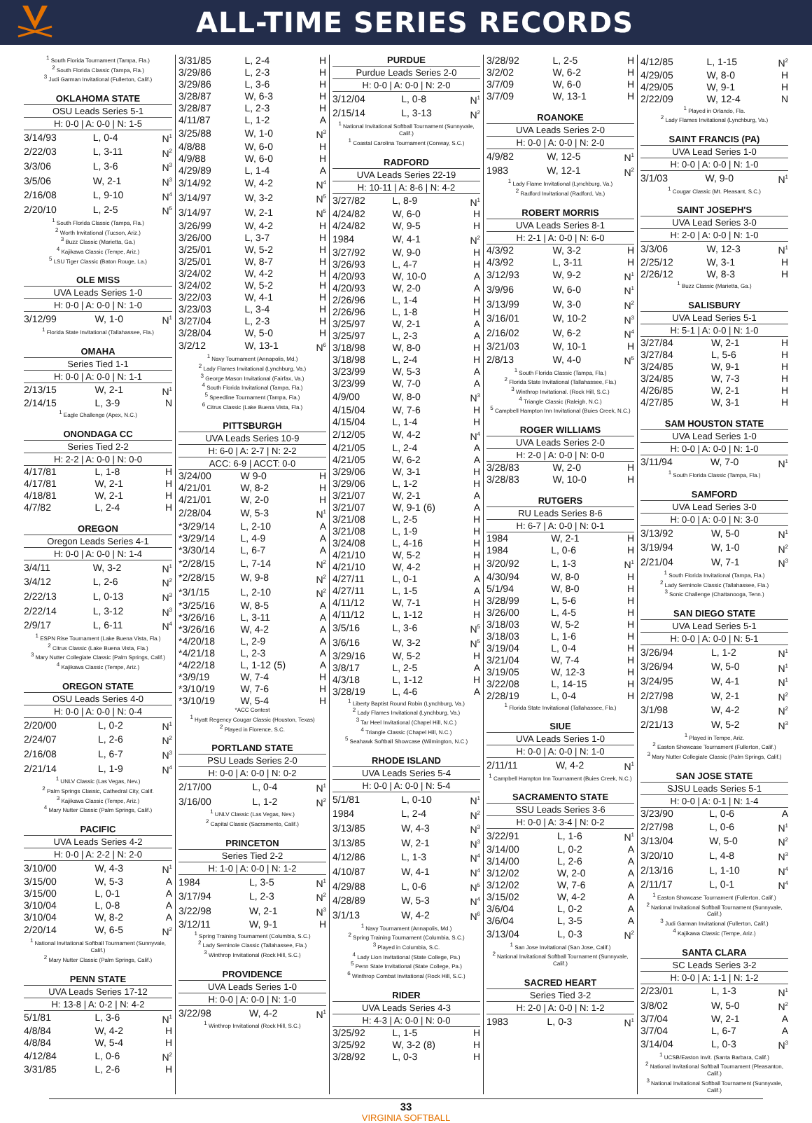ALL-TIME SERIES RECORDS
<sup>1</sup> South Florida Tournament (Tampa, Fla.)
<sup>2</sup> South Florida Classic (Tampa, Fla.)
<sup>3</sup> Judi Garman Invitational (Fullerton, Calif.)
OKLAHOMA STATE
OSU Leads Series 5-1
H: 0-0 | A: 0-0 | N: 1-5
| 3/14/93 | L, 0-4 | N<sup>1</sup> |
| 2/22/03 | L, 3-11 | N<sup>2</sup> |
| 3/3/06 | L, 3-6 | N<sup>3</sup> |
| 3/5/06 | W, 2-1 | N<sup>3</sup> |
| 2/16/08 | L, 9-10 | N<sup>4</sup> |
| 2/20/10 | L, 2-5 | N<sup>5</sup> |
<sup>1</sup> South Florida Classic (Tampa, Fla.)
<sup>2</sup> Worth Invitational (Tucson, Ariz.)
<sup>3</sup> Buzz Classic (Marietta, Ga.)
<sup>4</sup> Kajikawa Classic (Tempe, Ariz.)
<sup>5</sup> LSU Tiger Classic (Baton Rouge, La.)
OLE MISS
UVA Leads Series 1-0
H: 0-0 | A: 0-0 | N: 1-0
| 3/12/99 | W, 1-0 | N<sup>1</sup> |
<sup>1</sup> Florida State Invitational (Tallahassee, Fla.)
OMAHA
Series Tied 1-1
H: 0-0 | A: 0-0 | N: 1-1
| 2/13/15 | W, 2-1 | N<sup>1</sup> |
| 2/14/15 | L, 3-9 | N |
<sup>1</sup> Eagle Challenge (Apex, N.C.)
ONONDAGA CC
Series Tied 2-2
H: 2-2 | A: 0-0 | N: 0-0
| 4/17/81 | L, 1-8 | H |
| 4/17/81 | W, 2-1 | H |
| 4/18/81 | W, 2-1 | H |
| 4/7/82 | L, 2-4 | H |
OREGON
Oregon Leads Series 4-1
H: 0-0 | A: 0-0 | N: 1-4
| 3/4/11 | W, 3-2 | N<sup>1</sup> |
| 3/4/12 | L, 2-6 | N<sup>2</sup> |
| 2/22/13 | L, 0-13 | N<sup>3</sup> |
| 2/22/14 | L, 3-12 | N<sup>3</sup> |
| 2/9/17 | L, 6-11 | N<sup>4</sup> |
<sup>1</sup> ESPN Rise Tournament (Lake Buena Vista, Fla.)
<sup>2</sup> Citrus Classic (Lake Buena Vista, Fla.)
<sup>3</sup> Mary Nutter Collegiate Classic (Palm Springs, Calif.)
<sup>4</sup> Kajikawa Classic (Tempe, Ariz.)
OREGON STATE
OSU Leads Series 4-0
H: 0-0 | A: 0-0 | N: 0-4
| 2/20/00 | L, 0-2 | N<sup>1</sup> |
| 2/24/07 | L, 2-6 | N<sup>2</sup> |
| 2/16/08 | L, 6-7 | N<sup>3</sup> |
| 2/21/14 | L, 1-9 | N<sup>4</sup> |
<sup>1</sup> UNLV Classic (Las Vegas, Nev.)
<sup>2</sup> Palm Springs Classic, Cathedral City, Calif.
<sup>3</sup> Kajikawa Classic (Tempe, Ariz.)
<sup>4</sup> Mary Nutter Classic (Palm Springs, Calif.)
PACIFIC
UVA Leads Series 4-2
H: 0-0 | A: 2-2 | N: 2-0
| 3/10/00 | W, 4-3 | N<sup>1</sup> |
| 3/15/00 | W, 5-3 | A |
| 3/15/00 | L, 0-1 | A |
| 3/10/04 | L, 0-8 | A |
| 3/10/04 | W, 8-2 | A |
| 2/20/14 | W, 6-5 | N<sup>2</sup> |
<sup>1</sup> National Invitational Softball Tournament (Sunnyvale, Calif.)
<sup>2</sup> Mary Nutter Classic (Palm Springs, Calif.)
PENN STATE
UVA Leads Series 17-12
H: 13-8 | A: 0-2 | N: 4-2
| 5/1/81 | L, 3-6 | N<sup>1</sup> |
| 4/8/84 | W, 4-2 | H |
| 4/8/84 | W, 5-4 | H |
| 4/12/84 | L, 0-6 | N<sup>2</sup> |
| 3/31/85 | L, 2-6 | H |
| 3/31/85 | L, 2-4 | H |
| 3/29/86 | L, 2-3 | H |
| 3/29/86 | L, 3-6 | H |
| 3/28/87 | W, 6-3 | H |
| 3/28/87 | L, 2-3 | H |
| 4/11/87 | L, 1-2 | A |
| 3/25/88 | W, 1-0 | N<sup>3</sup> |
| 4/8/88 | W, 6-0 | H |
| 4/9/88 | W, 6-0 | H |
| 4/29/89 | L, 1-4 | A |
| 3/14/92 | W, 4-2 | N<sup>4</sup> |
| 3/14/97 | W, 3-2 | N<sup>5</sup> |
| 3/14/97 | W, 2-1 | N<sup>5</sup> |
| 3/26/99 | W, 4-2 | H |
| 3/26/00 | L, 3-7 | H |
| 3/25/01 | W, 5-2 | H |
| 3/25/01 | W, 8-7 | H |
| 3/24/02 | W, 4-2 | H |
| 3/24/02 | W, 5-2 | H |
| 3/22/03 | W, 4-1 | H |
| 3/23/03 | L, 3-4 | H |
| 3/27/04 | L, 2-3 | H |
| 3/28/04 | W, 5-0 | H |
| 3/2/12 | W, 13-1 | N<sup>6</sup> |
<sup>1</sup> Navy Tournament (Annapolis, Md.)
<sup>2</sup> Lady Flames Invitational (Lynchburg, Va.)
<sup>3</sup> George Mason Invitational (Fairfax, Va.)
<sup>4</sup> South Florida Invitational (Tampa, Fla.)
<sup>5</sup> Speedline Tournament (Tampa, Fla.)
<sup>6</sup> Citrus Classic (Lake Buena Vista, Fla.)
PITTSBURGH
UVA Leads Series 10-9
H: 6-0 | A: 2-7 | N: 2-2
ACC: 6-9 | ACCT: 0-0
| 3/24/00 | W 9-0 | H |
| 4/21/01 | W, 8-2 | H |
| 4/21/01 | W, 2-0 | H |
| 2/28/04 | W, 5-3 | N<sup>1</sup> |
| *3/29/14 | L, 2-10 | A |
| *3/29/14 | L, 4-9 | A |
| *3/30/14 | L, 6-7 | A |
| *2/28/15 | L, 7-14 | N<sup>2</sup> |
| *2/28/15 | W, 9-8 | N<sup>2</sup> |
| *3/1/15 | L, 2-10 | N<sup>2</sup> |
| *3/25/16 | W, 8-5 | A |
| *3/26/16 | L, 3-11 | A |
| *3/26/16 | W, 4-2 | A |
| *4/20/18 | L, 2-9 | A |
| *4/21/18 | L, 2-3 | A |
| *4/22/18 | L, 1-12 (5) | A |
| *3/9/19 | W, 7-4 | H |
| *3/10/19 | W, 7-6 | H |
| *3/10/19 | W, 5-4 | H |
*ACC Contest
<sup>1</sup> Hyatt Regency Cougar Classic (Houston, Texas)
<sup>2</sup> Played in Florence, S.C.
PORTLAND STATE
PSU Leads Series 2-0
H: 0-0 | A: 0-0 | N: 0-2
| 2/17/00 | L, 0-4 | N<sup>1</sup> |
| 3/16/00 | L, 1-2 | N<sup>2</sup> |
<sup>1</sup> UNLV Classic (Las Vegas, Nev.)
<sup>2</sup> Capital Classic (Sacramento, Calif.)
PRINCETON
Series Tied 2-2
H: 1-0 | A: 0-0 | N: 1-2
| 1984 | L, 3-5 | N<sup>1</sup> |
| 3/17/94 | L, 2-3 | N<sup>2</sup> |
| 3/22/98 | W, 2-1 | N<sup>3</sup> |
| 3/12/11 | W, 9-1 | H |
<sup>1</sup> Spring Training Tournament (Columbia, S.C.)
<sup>2</sup> Lady Seminole Classic (Tallahassee, Fla.)
<sup>3</sup> Winthrop Invitational (Rock Hill, S.C.)
PROVIDENCE
UVA Leads Series 1-0
H: 0-0 | A: 0-0 | N: 1-0
| 3/22/98 | W, 4-2 | N<sup>1</sup> |
<sup>1</sup> Winthrop Invitational (Rock Hill, S.C.)
PURDUE
Purdue Leads Series 2-0
H: 0-0 | A: 0-0 | N: 2-0
| 3/12/04 | L, 0-8 | N<sup>1</sup> |
| 2/15/14 | L, 3-13 | N<sup>2</sup> |
<sup>1</sup> National Invitational Softball Tournament (Sunnyvale, Calif.)
<sup>1</sup> Coastal Carolina Tournament (Conway, S.C.)
RADFORD
UVA Leads Series 22-19
H: 10-11 | A: 8-6 | N: 4-2
| 3/27/82 | L, 8-9 | N<sup>1</sup> |
| 4/24/82 | W, 6-0 | H |
| 4/24/82 | W, 9-5 | H |
| 1984 | W, 4-1 | N<sup>2</sup> |
| 3/27/92 | W, 9-0 | H |
| 3/26/93 | L, 4-7 | H |
| 4/20/93 | W, 10-0 | A |
| 4/20/93 | W, 2-0 | A |
| 2/26/96 | L, 1-4 | H |
| 2/26/96 | L, 1-8 | H |
| 3/25/97 | W, 2-1 | A |
| 3/25/97 | L, 2-3 | A |
| 3/18/98 | W, 8-0 | H |
| 3/18/98 | L, 2-4 | H |
| 3/23/99 | W, 5-3 | A |
| 3/23/99 | W, 7-0 | A |
| 4/9/00 | W, 8-0 | N<sup>3</sup> |
| 4/15/04 | W, 7-6 | H |
| 4/15/04 | L, 1-4 | H |
| 2/12/05 | W, 4-2 | N<sup>4</sup> |
| 4/21/05 | L, 2-4 | A |
| 4/21/05 | W, 6-2 | A |
| 3/29/06 | W, 3-1 | H |
| 3/29/06 | L, 1-2 | H |
| 3/21/07 | W, 2-1 | A |
| 3/21/07 | W, 9-1 (6) | A |
| 3/21/08 | L, 2-5 | H |
| 3/21/08 | L, 1-9 | H |
| 3/24/08 | L, 4-16 | H |
| 4/21/10 | W, 5-2 | H |
| 4/21/10 | W, 4-2 | H |
| 4/27/11 | L, 0-1 | A |
| 4/27/11 | L, 1-5 | A |
| 4/11/12 | W, 7-1 | H |
| 4/11/12 | L, 1-12 | H |
| 3/5/16 | L, 3-6 | N<sup>5</sup> |
| 3/6/16 | W, 3-2 | N<sup>5</sup> |
| 3/29/16 | W, 5-2 | H |
| 3/8/17 | L, 2-5 | A |
| 4/3/18 | L, 1-12 | H |
| 3/28/19 | L, 4-6 | A |
<sup>1</sup> Liberty Baptist Round Robin (Lynchburg, Va.)
<sup>2</sup> Lady Flames Invitational (Lynchburg, Va.)
<sup>3</sup> Tar Heel Invitational (Chapel Hill, N.C.)
<sup>4</sup> Triangle Classic (Chapel Hill, N.C.)
<sup>5</sup> Seahawk Softball Showcase (Wilmington, N.C.)
RHODE ISLAND
UVA Leads Series 5-4
H: 0-0 | A: 0-0 | N: 5-4
| 5/1/81 | L, 0-10 | N<sup>1</sup> |
| 1984 | L, 2-4 | N<sup>2</sup> |
| 3/13/85 | W, 4-3 | N<sup>3</sup> |
| 3/13/85 | W, 2-1 | N<sup>3</sup> |
| 4/12/86 | L, 1-3 | N<sup>4</sup> |
| 4/10/87 | W, 4-1 | N<sup>4</sup> |
| 4/29/88 | L, 0-6 | N<sup>5</sup> |
| 4/28/89 | W, 5-3 | N<sup>4</sup> |
| 3/1/13 | W, 4-2 | N<sup>6</sup> |
<sup>1</sup> Navy Tournament (Annapolis, Md.)
<sup>2</sup> Spring Training Tournament (Columbia, S.C.)
<sup>3</sup> Played in Columbia, S.C.
<sup>4</sup> Lady Lion Invitational (State College, Pa.)
<sup>5</sup> Penn State Invitational (State College, Pa.)
<sup>6</sup> Winthrop Combat Invitational (Rock Hill, S.C.)
RIDER
UVA Leads Series 4-3
H: 4-3 | A: 0-0 | N: 0-0
| 3/25/92 | L, 1-5 | H |
| 3/25/92 | W, 3-2 (8) | H |
| 3/28/92 | L, 0-3 | H |
| 3/28/92 | L, 2-5 | H |
| 3/2/02 | W, 6-2 | H |
| 3/7/09 | W, 6-0 | H |
| 3/7/09 | W, 13-1 | H |
ROANOKE
UVA Leads Series 2-0
H: 0-0 | A: 0-0 | N: 2-0
| 4/9/82 | W, 12-5 | N<sup>1</sup> |
| 1983 | W, 12-1 | N<sup>2</sup> |
<sup>1</sup> Lady Flame Invitational (Lynchburg, Va.)
<sup>2</sup> Radford Invitational (Radford, Va.)
ROBERT MORRIS
UVA Leads Series 8-1
H: 2-1 | A: 0-0 | N: 6-0
| 4/3/92 | W, 3-2 | H |
| 4/3/92 | L, 3-11 | H |
| 3/12/93 | W, 9-2 | N<sup>1</sup> |
| 3/9/96 | W, 6-0 | N<sup>1</sup> |
| 3/13/99 | W, 3-0 | N<sup>2</sup> |
| 3/16/01 | W, 10-2 | N<sup>3</sup> |
| 2/16/02 | W, 6-2 | N<sup>4</sup> |
| 3/21/03 | W, 10-1 | H |
| 2/8/13 | W, 4-0 | N<sup>5</sup> |
<sup>1</sup> South Florida Classic (Tampa, Fla.)
<sup>2</sup> Florida State Invitational (Tallahassee, Fla.)
<sup>3</sup> Winthrop Invitational. (Rock Hill, S.C.)
<sup>4</sup> Triangle Classic (Raleigh, N.C.)
<sup>5</sup> Campbell Hampton Inn Invitational (Buies Creek, N.C.)
ROGER WILLIAMS
UVA Leads Series 2-0
H: 2-0 | A: 0-0 | N: 0-0
| 3/28/83 | W, 2-0 | H |
| 3/28/83 | W, 10-0 | H |
RUTGERS
RU Leads Series 8-6
H: 6-7 | A: 0-0 | N: 0-1
| 1984 | W, 2-1 | H |
| 1984 | L, 0-6 | H |
| 3/20/92 | L, 1-3 | N<sup>1</sup> |
| 4/30/94 | W, 8-0 | H |
| 5/1/94 | W, 8-0 | H |
| 3/28/99 | L, 5-6 | H |
| 3/26/00 | L, 4-5 | H |
| 3/18/03 | W, 5-2 | H |
| 3/18/03 | L, 1-6 | H |
| 3/19/04 | L, 0-4 | H |
| 3/21/04 | W, 7-4 | H |
| 3/19/05 | W, 12-3 | H |
| 3/22/08 | L, 14-15 | H |
| 2/28/19 | L, 0-4 | H |
<sup>1</sup> Florida State Invitational (Tallahassee, Fla.)
SIUE
UVA Leads Series 1-0
H: 0-0 | A: 0-0 | N: 1-0
| 2/11/11 | W, 4-2 | N<sup>1</sup> |
<sup>1</sup> Campbell Hampton Inn Tournament (Buies Creek, N.C.)
SACRAMENTO STATE
SSU Leads Series 3-6
H: 0-0 | A: 3-4 | N: 0-2
| 3/22/91 | L, 1-6 | N<sup>1</sup> |
| 3/14/00 | L, 0-2 | A |
| 3/14/00 | L, 2-6 | A |
| 3/12/02 | W, 2-0 | A |
| 3/12/02 | W, 7-6 | A |
| 3/15/02 | W, 4-2 | A |
| 3/6/04 | L, 0-2 | A |
| 3/6/04 | L, 3-5 | A |
| 3/13/04 | L, 0-3 | N<sup>2</sup> |
<sup>1</sup> San Jose Invitational (San Jose, Calif.)
<sup>2</sup> National Invitational Softball Tournament (Sunnyvale, Calif.)
SACRED HEART
Series Tied 3-2
H: 2-0 | A: 0-0 | N: 1-2
| 1983 | L, 0-3 | N<sup>1</sup> |
| 4/12/85 | L, 1-15 | N<sup>2</sup> |
| 4/29/05 | W, 8-0 | H |
| 4/29/05 | W, 9-1 | H |
| 2/22/09 | W, 12-4 | N |
<sup>1</sup> Played in Orlando, Fla.
<sup>2</sup> Lady Flames Invitational (Lynchburg, Va.)
SAINT FRANCIS (PA)
UVA Lead Series 1-0
H: 0-0 | A: 0-0 | N: 1-0
| 3/1/03 | W, 9-0 | N<sup>1</sup> |
<sup>1</sup> Cougar Classic (Mt. Pleasant, S.C.)
SAINT JOSEPH'S
UVA Lead Series 3-0
H: 2-0 | A: 0-0 | N: 1-0
| 3/3/06 | W, 12-3 | N<sup>1</sup> |
| 2/25/12 | W, 3-1 | H |
| 2/26/12 | W, 8-3 | H |
<sup>1</sup> Buzz Classic (Marietta, Ga.)
SALISBURY
UVA Lead Series 5-1
H: 5-1 | A: 0-0 | N: 1-0
| 3/27/84 | W, 2-1 | H |
| 3/27/84 | L, 5-6 | H |
| 3/24/85 | W, 9-1 | H |
| 3/24/85 | W, 7-3 | H |
| 4/26/85 | W, 2-1 | H |
| 4/27/85 | W, 3-1 | H |
SAM HOUSTON STATE
UVA Lead Series 1-0
H: 0-0 | A: 0-0 | N: 1-0
| 3/11/94 | W, 7-0 | N<sup>1</sup> |
<sup>1</sup> South Florida Classic (Tampa, Fla.)
SAMFORD
UVA Lead Series 3-0
H: 0-0 | A: 0-0 | N: 3-0
| 3/13/92 | W, 5-0 | N<sup>1</sup> |
| 3/19/94 | W, 1-0 | N<sup>2</sup> |
| 2/21/04 | W, 7-1 | N<sup>3</sup> |
<sup>1</sup> South Florida Invitational (Tampa, Fla.)
<sup>2</sup> Lady Seminole Classic (Tallahassee, Fla.)
<sup>3</sup> Sonic Challenge (Chattanooga, Tenn.)
SAN DIEGO STATE
UVA Lead Series 5-1
H: 0-0 | A: 0-0 | N: 5-1
| 3/26/94 | L, 1-2 | N<sup>1</sup> |
| 3/26/94 | W, 5-0 | N<sup>1</sup> |
| 3/24/95 | W, 4-1 | N<sup>1</sup> |
| 2/27/98 | W, 2-1 | N<sup>2</sup> |
| 3/1/98 | W, 4-2 | N<sup>2</sup> |
| 2/21/13 | W, 5-2 | N<sup>3</sup> |
<sup>1</sup> Played in Tempe, Ariz.
<sup>2</sup> Easton Showcase Tournament (Fullerton, Calif.)
<sup>3</sup> Mary Nutter Collegiate Classic (Palm Springs, Calif.)
SAN JOSE STATE
SJSU Leads Series 5-1
H: 0-0 | A: 0-1 | N: 1-4
| 3/23/90 | L, 0-6 | A |
| 2/27/98 | L, 0-6 | N<sup>1</sup> |
| 3/13/04 | W, 5-0 | N<sup>2</sup> |
| 3/20/10 | L, 4-8 | N<sup>3</sup> |
| 2/13/16 | L, 1-10 | N<sup>4</sup> |
| 2/11/17 | L, 0-1 | N<sup>4</sup> |
<sup>1</sup> Easton Showcase Tournament (Fullerton, Calif.)
<sup>2</sup> National Invitational Softball Tournament (Sunnyvale, Calif.)
<sup>3</sup> Judi Garman Invitational (Fullerton, Calif.)
<sup>4</sup> Kajikawa Classic (Tempe, Ariz.)
SANTA CLARA
SC Leads Series 3-2
H: 0-0 | A: 1-1 | N: 1-2
| 2/23/01 | L, 1-3 | N<sup>1</sup> |
| 3/8/02 | W, 5-0 | N<sup>2</sup> |
| 3/7/04 | W, 2-1 | A |
| 3/7/04 | L, 6-7 | A |
| 3/14/04 | L, 0-3 | N<sup>3</sup> |
<sup>1</sup> UCSB/Easton Invit. (Santa Barbara, Calif.)
<sup>2</sup> National Invitational Softball Tournament (Pleasanton, Calif.)
<sup>3</sup> National Invitational Softball Tournament (Sunnyvale, Calif.)
33
VIRGINIA SOFTBALL